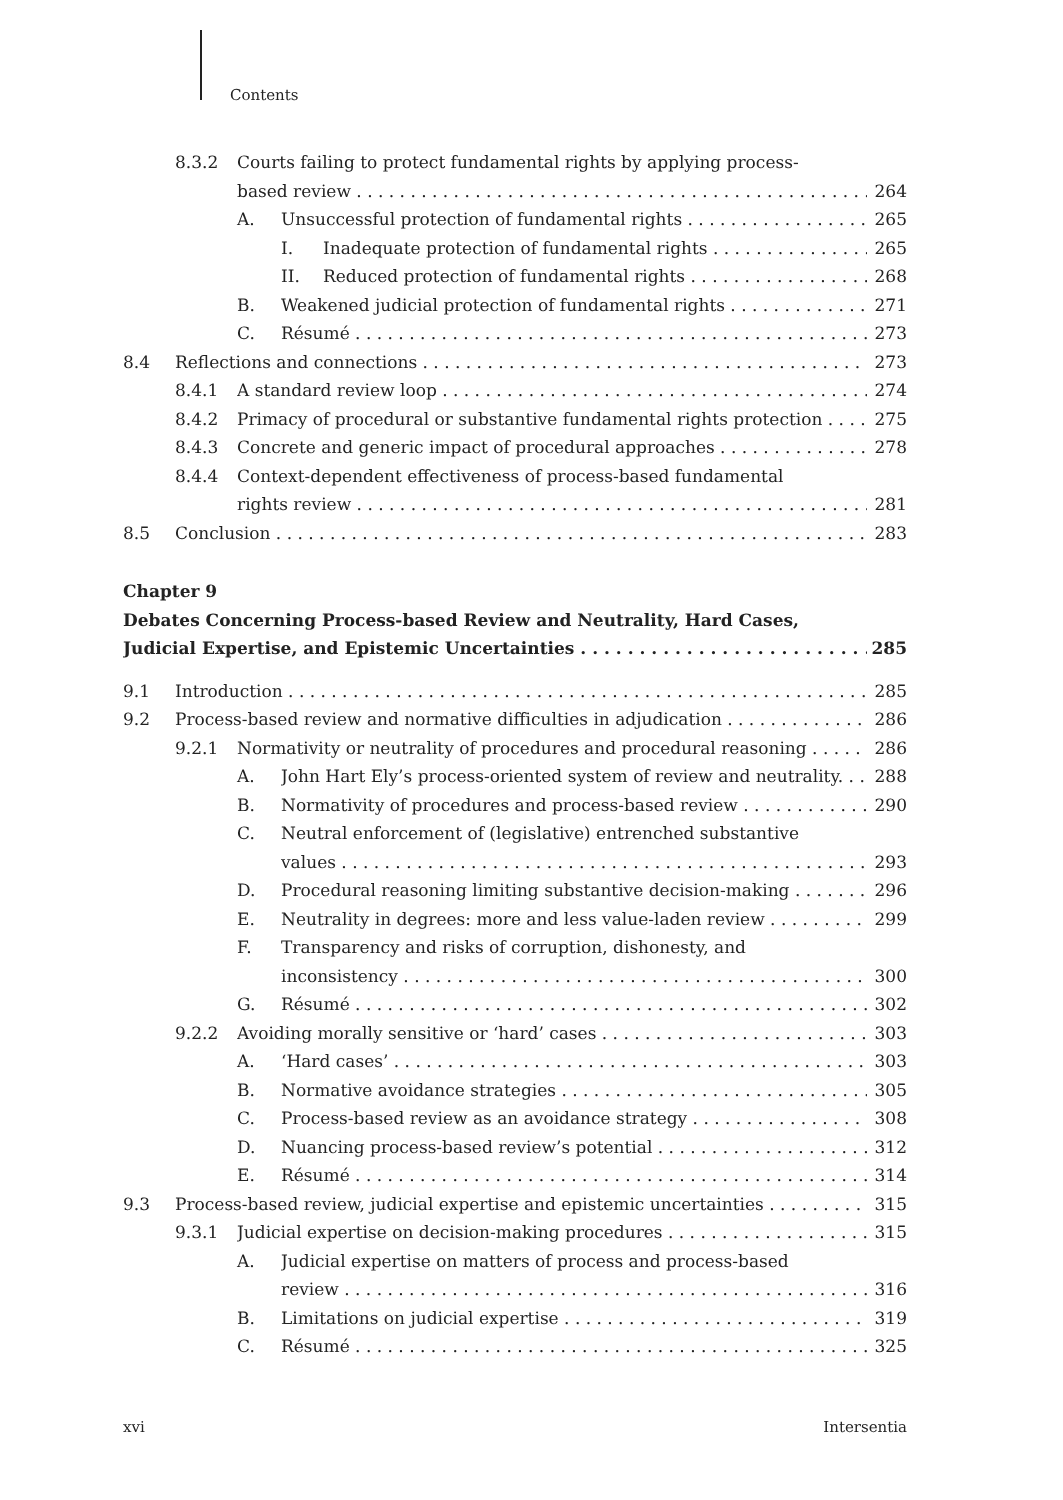Contents
8.3.2 Courts failing to protect fundamental rights by applying process-
based review 264
A. Unsuccessful protection of fundamental rights 265
I. Inadequate protection of fundamental rights 265
II. Reduced protection of fundamental rights 268
B. Weakened judicial protection of fundamental rights 271
C. Résumé 273
8.4 Reflections and connections 273
8.4.1 A standard review loop 274
8.4.2 Primacy of procedural or substantive fundamental rights protection 275
8.4.3 Concrete and generic impact of procedural approaches 278
8.4.4 Context-dependent effectiveness of process-based fundamental
rights review 281
8.5 Conclusion 283
Chapter 9
Debates Concerning Process-based Review and Neutrality, Hard Cases,
Judicial Expertise, and Epistemic Uncertainties 285
9.1 Introduction 285
9.2 Process-based review and normative difficulties in adjudication 286
9.2.1 Normativity or neutrality of procedures and procedural reasoning 286
A. John Hart Ely’s process-oriented system of review and neutrality. 288
B. Normativity of procedures and process-based review 290
C. Neutral enforcement of (legislative) entrenched substantive
values 293
D. Procedural reasoning limiting substantive decision-making 296
E. Neutrality in degrees: more and less value-laden review 299
F. Transparency and risks of corruption, dishonesty, and
inconsistency 300
G. Résumé 302
9.2.2 Avoiding morally sensitive or ‘hard’ cases 303
A. ‘Hard cases’ 303
B. Normative avoidance strategies 305
C. Process-based review as an avoidance strategy 308
D. Nuancing process-based review’s potential 312
E. Résumé 314
9.3 Process-based review, judicial expertise and epistemic uncertainties 315
9.3.1 Judicial expertise on decision-making procedures 315
A. Judicial expertise on matters of process and process-based
review 316
B. Limitations on judicial expertise 319
C. Résumé 325
xvi Intersentia